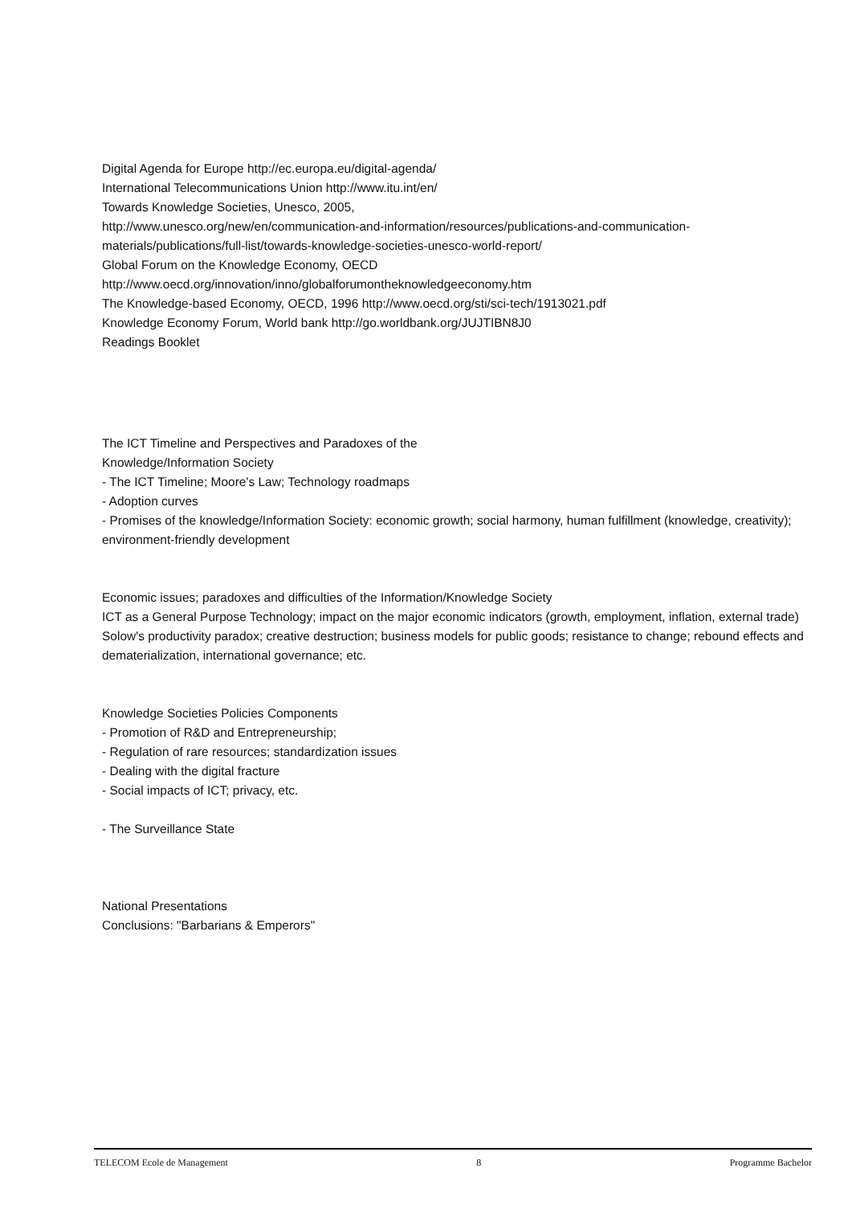Digital Agenda for Europe http://ec.europa.eu/digital-agenda/
International Telecommunications Union http://www.itu.int/en/
Towards Knowledge Societies, Unesco, 2005,
http://www.unesco.org/new/en/communication-and-information/resources/publications-and-communication-materials/publications/full-list/towards-knowledge-societies-unesco-world-report/
Global Forum on the Knowledge Economy, OECD
http://www.oecd.org/innovation/inno/globalforumontheknowledgeeconomy.htm
The Knowledge-based Economy, OECD, 1996 http://www.oecd.org/sti/sci-tech/1913021.pdf
Knowledge Economy Forum, World bank http://go.worldbank.org/JUJTIBN8J0
Readings Booklet
The ICT Timeline and Perspectives and Paradoxes of the
Knowledge/Information Society
- The ICT Timeline; Moore's Law; Technology roadmaps
- Adoption curves
- Promises of the knowledge/Information Society: economic growth; social harmony, human fulfillment (knowledge, creativity); environment-friendly development
Economic issues; paradoxes and difficulties of the Information/Knowledge Society
ICT as a General Purpose Technology; impact on the major economic indicators (growth, employment, inflation, external trade)
Solow's productivity paradox; creative destruction; business models for public goods; resistance to change; rebound effects and dematerialization, international governance; etc.
Knowledge Societies Policies Components
- Promotion of R&D and Entrepreneurship;
- Regulation of rare resources; standardization issues
- Dealing with the digital fracture
- Social impacts of ICT; privacy, etc.
- The Surveillance State
National Presentations
Conclusions: "Barbarians & Emperors"
TELECOM Ecole de Management 8 Programme Bachelor